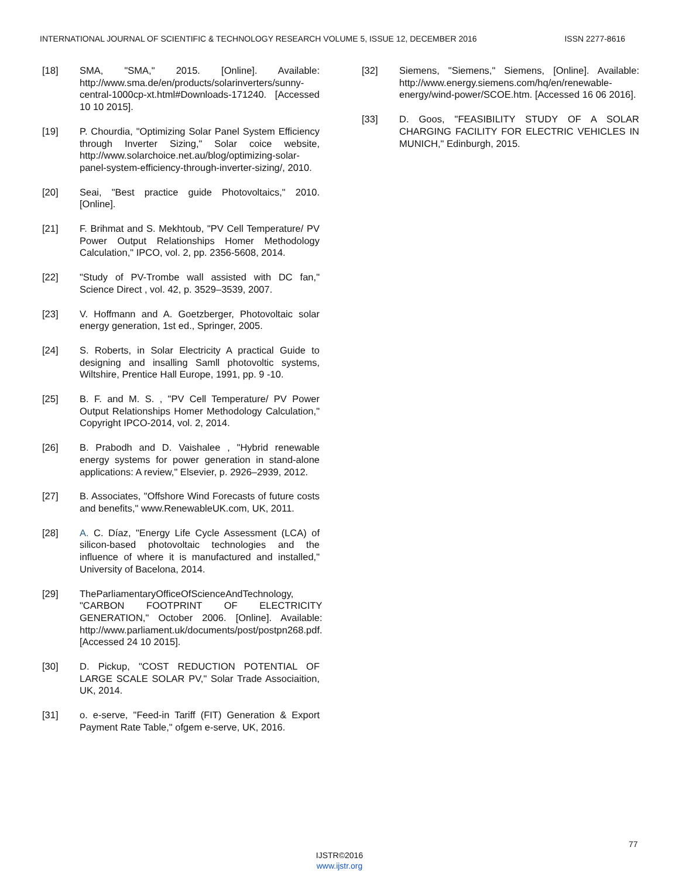INTERNATIONAL JOURNAL OF SCIENTIFIC & TECHNOLOGY RESEARCH VOLUME 5, ISSUE 12, DECEMBER 2016 ISSN 2277-8616
[18] SMA, "SMA," 2015. [Online]. Available: http://www.sma.de/en/products/solarinverters/sunny-central-1000cp-xt.html#Downloads-171240. [Accessed 10 10 2015].
[19] P. Chourdia, "Optimizing Solar Panel System Efficiency through Inverter Sizing," Solar coice website, http://www.solarchoice.net.au/blog/optimizing-solar-panel-system-efficiency-through-inverter-sizing/, 2010.
[20] Seai, "Best practice guide Photovoltaics," 2010. [Online].
[21] F. Brihmat and S. Mekhtoub, "PV Cell Temperature/ PV Power Output Relationships Homer Methodology Calculation," IPCO, vol. 2, pp. 2356-5608, 2014.
[22] "Study of PV-Trombe wall assisted with DC fan," Science Direct , vol. 42, p. 3529–3539, 2007.
[23] V. Hoffmann and A. Goetzberger, Photovoltaic solar energy generation, 1st ed., Springer, 2005.
[24] S. Roberts, in Solar Electricity A practical Guide to designing and insalling Samll photovoltic systems, Wiltshire, Prentice Hall Europe, 1991, pp. 9 -10.
[25] B. F. and M. S. , "PV Cell Temperature/ PV Power Output Relationships Homer Methodology Calculation," Copyright IPCO-2014, vol. 2, 2014.
[26] B. Prabodh and D. Vaishalee , "Hybrid renewable energy systems for power generation in stand-alone applications: A review," Elsevier, p. 2926–2939, 2012.
[27] B. Associates, "Offshore Wind Forecasts of future costs and benefits," www.RenewableUK.com, UK, 2011.
[28] A. C. Díaz, "Energy Life Cycle Assessment (LCA) of silicon-based photovoltaic technologies and the influence of where it is manufactured and installed," University of Bacelona, 2014.
[29] TheParliamentaryOfficeOfScienceAndTechnology, "CARBON FOOTPRINT OF ELECTRICITY GENERATION," October 2006. [Online]. Available: http://www.parliament.uk/documents/post/postpn268.pdf. [Accessed 24 10 2015].
[30] D. Pickup, "COST REDUCTION POTENTIAL OF LARGE SCALE SOLAR PV," Solar Trade Associaition, UK, 2014.
[31] o. e-serve, "Feed-in Tariff (FIT) Generation & Export Payment Rate Table," ofgem e-serve, UK, 2016.
[32] Siemens, "Siemens," Siemens, [Online]. Available: http://www.energy.siemens.com/hq/en/renewable-energy/wind-power/SCOE.htm. [Accessed 16 06 2016].
[33] D. Goos, "FEASIBILITY STUDY OF A SOLAR CHARGING FACILITY FOR ELECTRIC VEHICLES IN MUNICH," Edinburgh, 2015.
77
IJSTR©2016
www.ijstr.org